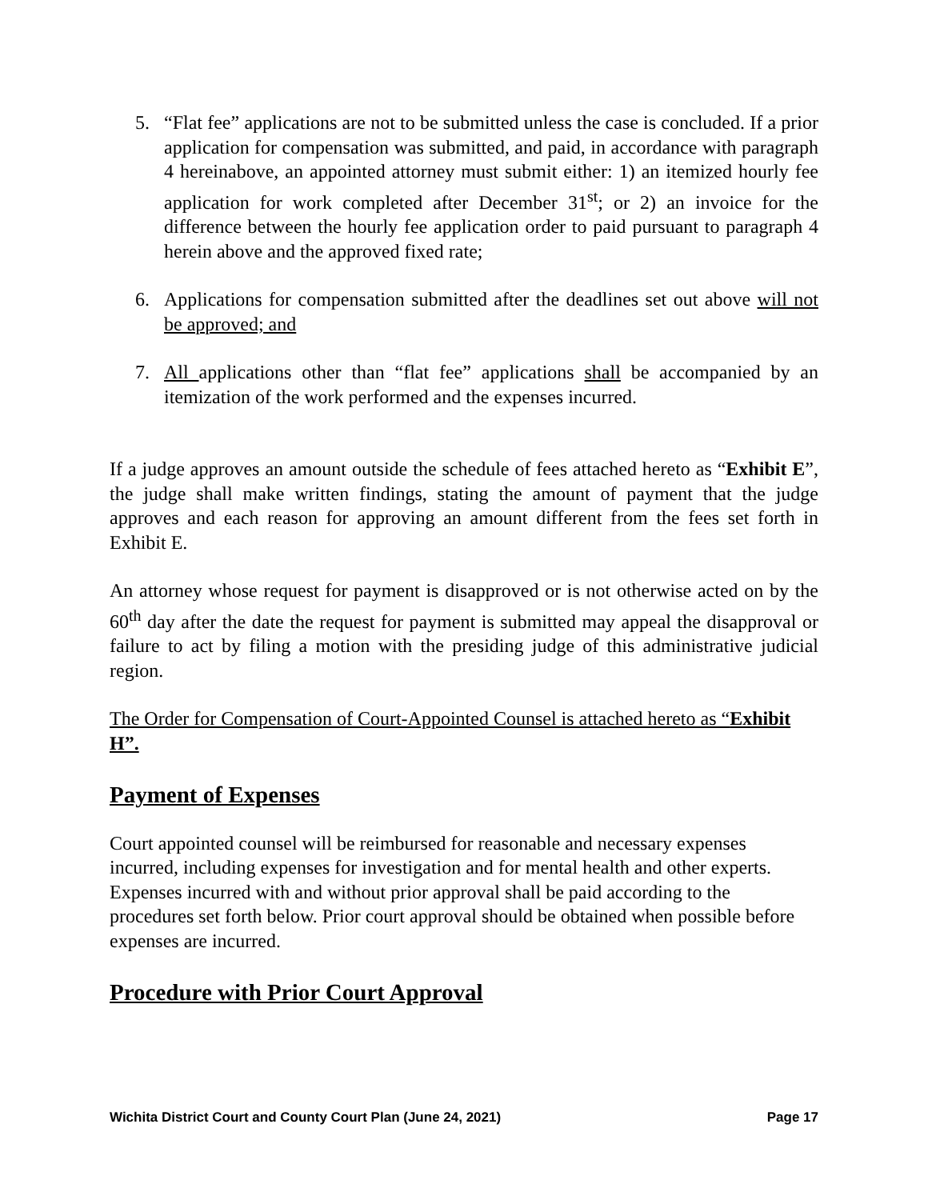5. “Flat fee” applications are not to be submitted unless the case is concluded. If a prior application for compensation was submitted, and paid, in accordance with paragraph 4 hereinabove, an appointed attorney must submit either: 1) an itemized hourly fee application for work completed after December 31<sup>st</sup>; or 2) an invoice for the difference between the hourly fee application order to paid pursuant to paragraph 4 herein above and the approved fixed rate;
6. Applications for compensation submitted after the deadlines set out above will not be approved; and
7. All applications other than “flat fee” applications shall be accompanied by an itemization of the work performed and the expenses incurred.
If a judge approves an amount outside the schedule of fees attached hereto as “Exhibit E”, the judge shall make written findings, stating the amount of payment that the judge approves and each reason for approving an amount different from the fees set forth in Exhibit E.
An attorney whose request for payment is disapproved or is not otherwise acted on by the 60<sup>th</sup> day after the date the request for payment is submitted may appeal the disapproval or failure to act by filing a motion with the presiding judge of this administrative judicial region.
The Order for Compensation of Court-Appointed Counsel is attached hereto as “Exhibit H”.
Payment of Expenses
Court appointed counsel will be reimbursed for reasonable and necessary expenses incurred, including expenses for investigation and for mental health and other experts. Expenses incurred with and without prior approval shall be paid according to the procedures set forth below. Prior court approval should be obtained when possible before expenses are incurred.
Procedure with Prior Court Approval
Wichita District Court and County Court Plan (June 24, 2021) Page 17